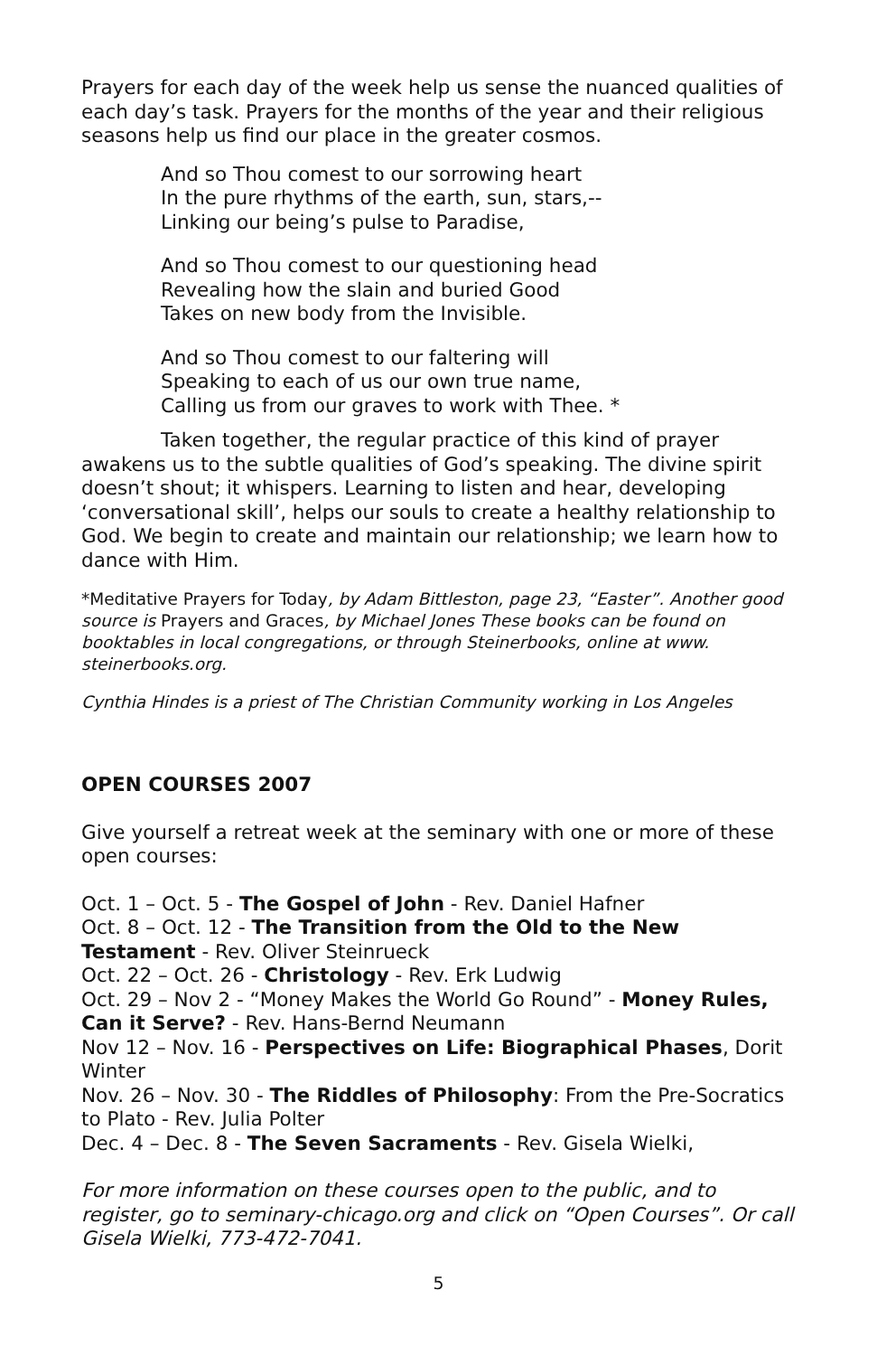Prayers for each day of the week help us sense the nuanced qualities of each day’s task. Prayers for the months of the year and their religious seasons help us find our place in the greater cosmos.
And so Thou comest to our sorrowing heart
In the pure rhythms of the earth, sun, stars,--
Linking our being’s pulse to Paradise,
And so Thou comest to our questioning head
Revealing how the slain and buried Good
Takes on new body from the Invisible.
And so Thou comest to our faltering will
Speaking to each of us our own true name,
Calling us from our graves to work with Thee. *
Taken together, the regular practice of this kind of prayer awakens us to the subtle qualities of God’s speaking. The divine spirit doesn’t shout; it whispers. Learning to listen and hear, developing ‘conversational skill’, helps our souls to create a healthy relationship to God. We begin to create and maintain our relationship; we learn how to dance with Him.
*Meditative Prayers for Today, by Adam Bittleston, page 23, “Easter”. Another good source is Prayers and Graces, by Michael Jones These books can be found on booktables in local congregations, or through Steinerbooks, online at www. steinerbooks.org.
Cynthia Hindes is a priest of The Christian Community working in Los Angeles
OPEN COURSES 2007
Give yourself a retreat week at the seminary with one or more of these open courses:
Oct. 1 – Oct. 5 - The Gospel of John - Rev. Daniel Hafner
Oct. 8 – Oct. 12 - The Transition from the Old to the New Testament - Rev. Oliver Steinrueck
Oct. 22 – Oct. 26 - Christology - Rev. Erk Ludwig
Oct. 29 – Nov 2 - “Money Makes the World Go Round” - Money Rules, Can it Serve? - Rev. Hans-Bernd Neumann
Nov 12 – Nov. 16 - Perspectives on Life: Biographical Phases, Dorit Winter
Nov. 26 – Nov. 30 - The Riddles of Philosophy: From the Pre-Socratics to Plato - Rev. Julia Polter
Dec. 4 – Dec. 8 - The Seven Sacraments - Rev. Gisela Wielki,
For more information on these courses open to the public, and to register, go to seminary-chicago.org and click on “Open Courses”. Or call Gisela Wielki, 773-472-7041.
5